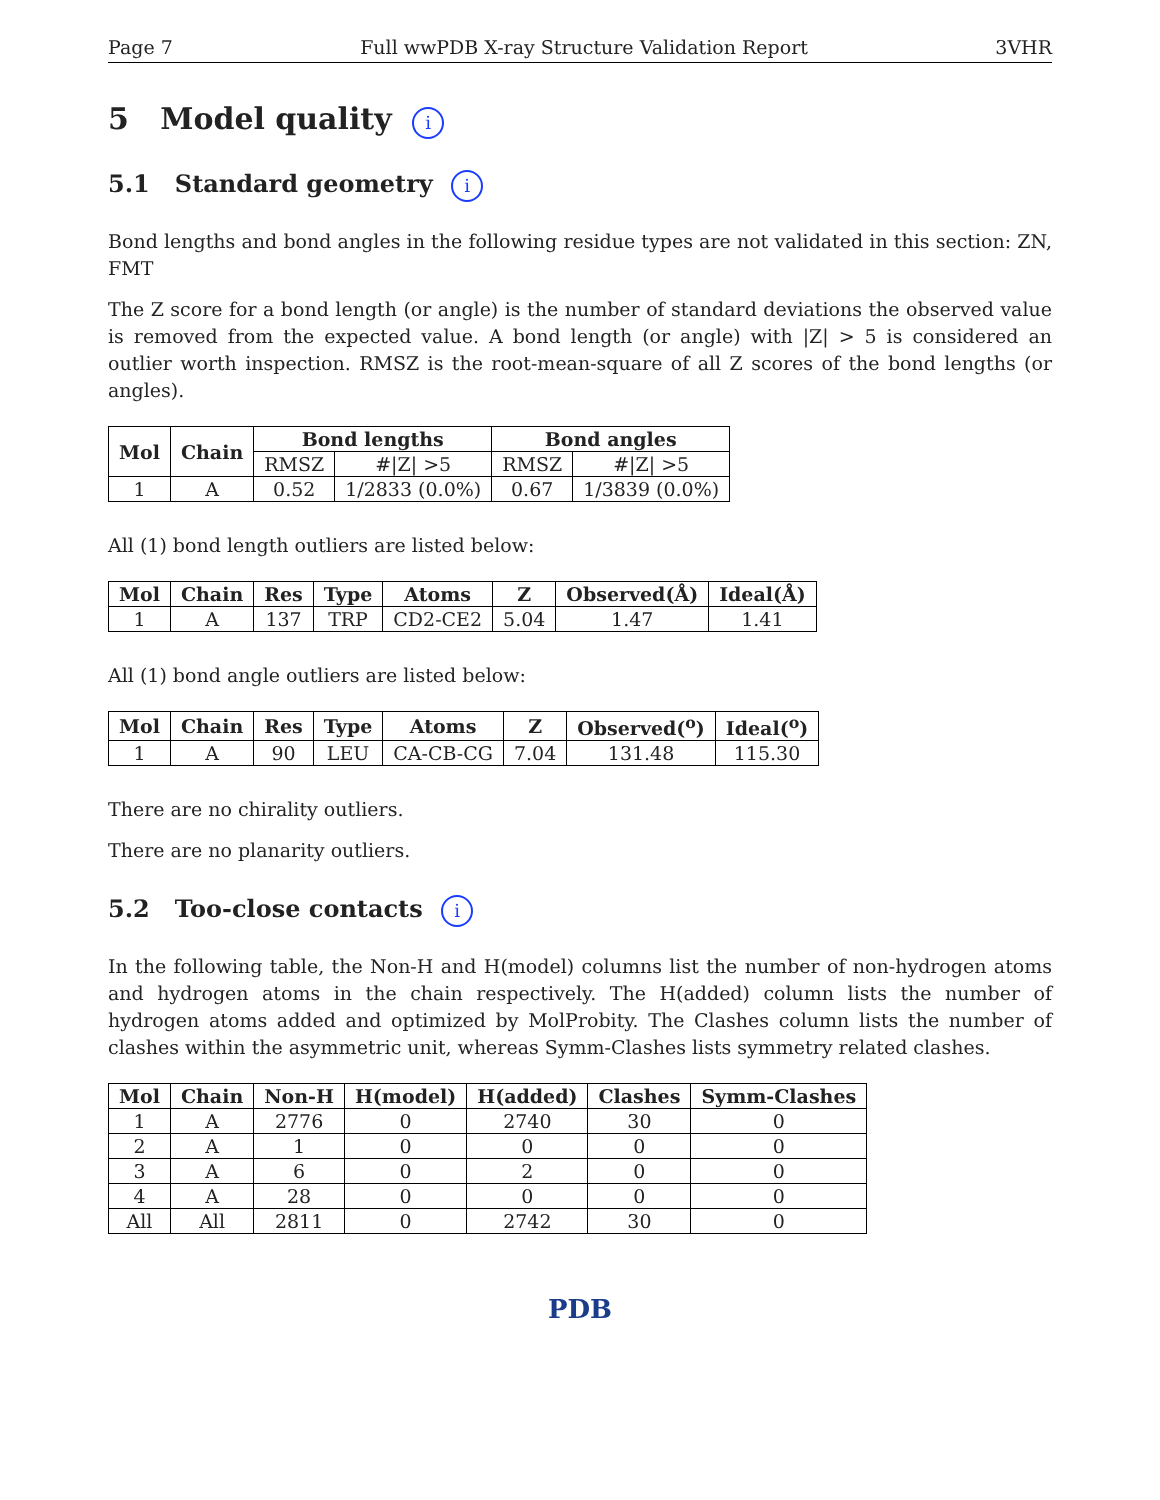Page 7 Full wwPDB X-ray Structure Validation Report 3VHR
5 Model quality i
5.1 Standard geometry i
Bond lengths and bond angles in the following residue types are not validated in this section: ZN, FMT
The Z score for a bond length (or angle) is the number of standard deviations the observed value is removed from the expected value. A bond length (or angle) with |Z| > 5 is considered an outlier worth inspection. RMSZ is the root-mean-square of all Z scores of the bond lengths (or angles).
| Mol | Chain | Bond lengths | | Bond angles | |
| --- | --- | --- | --- | --- | --- |
| | | RMSZ | #/Z/ >5 | RMSZ | #/Z/ >5 |
| 1 | A | 0.52 | 1/2833 (0.0%) | 0.67 | 1/3839 (0.0%) |
All (1) bond length outliers are listed below:
| Mol | Chain | Res | Type | Atoms | Z | Observed(Å) | Ideal(Å) |
| --- | --- | --- | --- | --- | --- | --- | --- |
| 1 | A | 137 | TRP | CD2-CE2 | 5.04 | 1.47 | 1.41 |
All (1) bond angle outliers are listed below:
| Mol | Chain | Res | Type | Atoms | Z | Observed(<sup>o</sup>) | Ideal(<sup>o</sup>) |
| --- | --- | --- | --- | --- | --- | --- | --- |
| 1 | A | 90 | LEU | CA-CB-CG | 7.04 | 131.48 | 115.30 |
There are no chirality outliers.
There are no planarity outliers.
5.2 Too-close contacts i
In the following table, the Non-H and H(model) columns list the number of non-hydrogen atoms and hydrogen atoms in the chain respectively. The H(added) column lists the number of hydrogen atoms added and optimized by MolProbity. The Clashes column lists the number of clashes within the asymmetric unit, whereas Symm-Clashes lists symmetry related clashes.
| Mol | Chain | Non-H | H(model) | H(added) | Clashes | Symm-Clashes |
| --- | --- | --- | --- | --- | --- | --- |
| 1 | A | 2776 | 0 | 2740 | 30 | 0 |
| 2 | A | 1 | 0 | 0 | 0 | 0 |
| 3 | A | 6 | 0 | 2 | 0 | 0 |
| 4 | A | 28 | 0 | 0 | 0 | 0 |
| All | All | 2811 | 0 | 2742 | 30 | 0 |
PDB